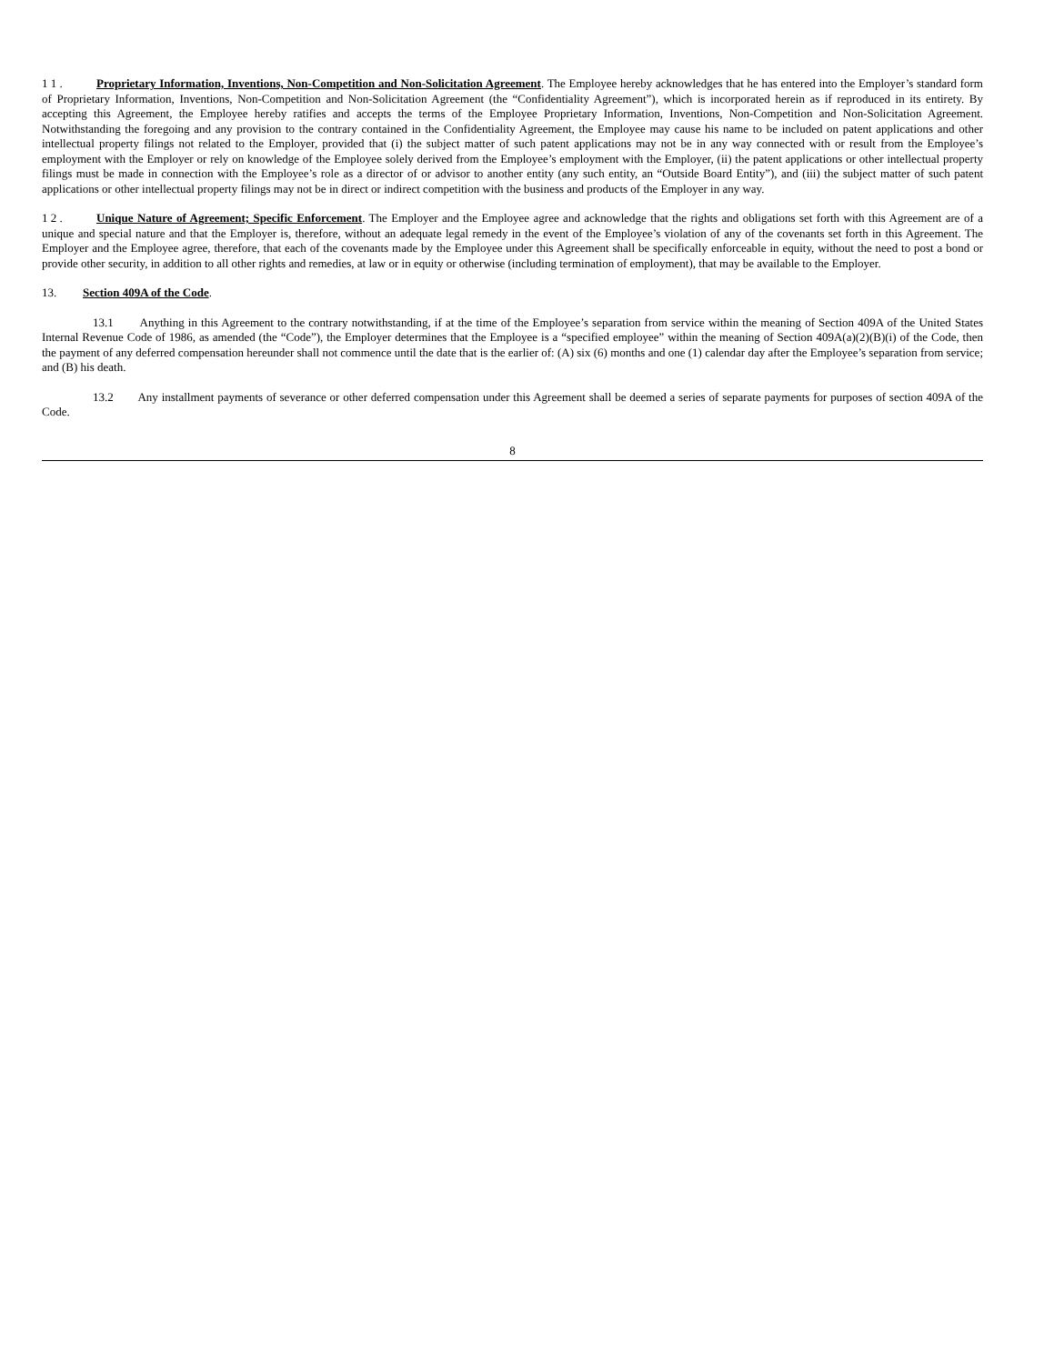1 1 . Proprietary Information, Inventions, Non-Competition and Non-Solicitation Agreement. The Employee hereby acknowledges that he has entered into the Employer’s standard form of Proprietary Information, Inventions, Non-Competition and Non-Solicitation Agreement (the “Confidentiality Agreement”), which is incorporated herein as if reproduced in its entirety. By accepting this Agreement, the Employee hereby ratifies and accepts the terms of the Employee Proprietary Information, Inventions, Non-Competition and Non-Solicitation Agreement. Notwithstanding the foregoing and any provision to the contrary contained in the Confidentiality Agreement, the Employee may cause his name to be included on patent applications and other intellectual property filings not related to the Employer, provided that (i) the subject matter of such patent applications may not be in any way connected with or result from the Employee’s employment with the Employer or rely on knowledge of the Employee solely derived from the Employee’s employment with the Employer, (ii) the patent applications or other intellectual property filings must be made in connection with the Employee’s role as a director of or advisor to another entity (any such entity, an “Outside Board Entity”), and (iii) the subject matter of such patent applications or other intellectual property filings may not be in direct or indirect competition with the business and products of the Employer in any way.
1 2 . Unique Nature of Agreement; Specific Enforcement. The Employer and the Employee agree and acknowledge that the rights and obligations set forth with this Agreement are of a unique and special nature and that the Employer is, therefore, without an adequate legal remedy in the event of the Employee’s violation of any of the covenants set forth in this Agreement. The Employer and the Employee agree, therefore, that each of the covenants made by the Employee under this Agreement shall be specifically enforceable in equity, without the need to post a bond or provide other security, in addition to all other rights and remedies, at law or in equity or otherwise (including termination of employment), that may be available to the Employer.
13. Section 409A of the Code.
13.1 Anything in this Agreement to the contrary notwithstanding, if at the time of the Employee’s separation from service within the meaning of Section 409A of the United States Internal Revenue Code of 1986, as amended (the “Code”), the Employer determines that the Employee is a “specified employee” within the meaning of Section 409A(a)(2)(B)(i) of the Code, then the payment of any deferred compensation hereunder shall not commence until the date that is the earlier of: (A) six (6) months and one (1) calendar day after the Employee’s separation from service; and (B) his death.
13.2 Any installment payments of severance or other deferred compensation under this Agreement shall be deemed a series of separate payments for purposes of section 409A of the Code.
8